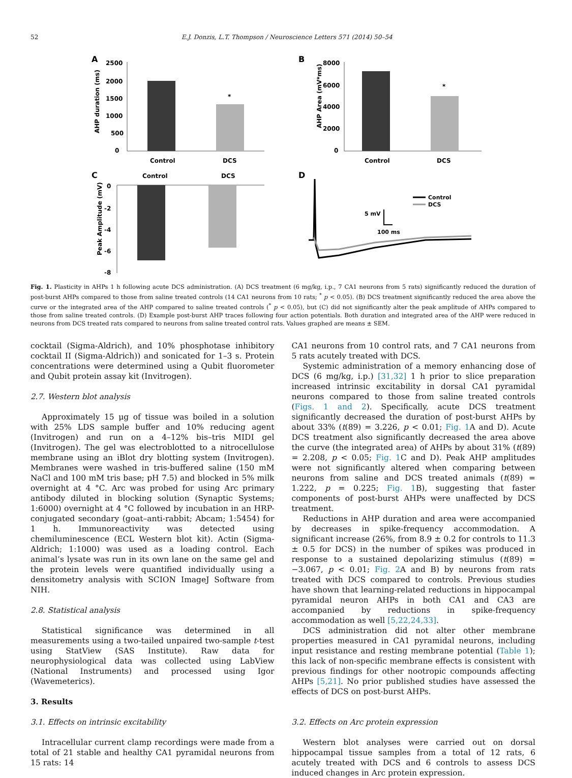52 E.J. Donzis, L.T. Thompson / Neuroscience Letters 571 (2014) 50–54
A
AHP duration (ms)
2500
2000
1500
1000
500
0
Control
DCS
*
B
AHP Area (mV*ms)
8000
6000
4000
2000
0
Control
DCS
*
C
Control
DCS
Peak Amplitude (mV)
0
-2
-4
-6
-8
D
Control
DCS
5 mV
100 ms
Fig. 1. Plasticity in AHPs 1 h following acute DCS administration. (A) DCS treatment (6 mg/kg, i.p., 7 CA1 neurons from 5 rats) significantly reduced the duration of post-burst AHPs compared to those from saline treated controls (14 CA1 neurons from 10 rats; <sup>*</sup> p < 0.05). (B) DCS treatment significantly reduced the area above the curve or the integrated area of the AHP compared to saline treated controls (<sup>*</sup> p < 0.05), but (C) did not significantly alter the peak amplitude of AHPs compared to those from saline treated controls. (D) Example post-burst AHP traces following four action potentials. Both duration and integrated area of the AHP were reduced in neurons from DCS treated rats compared to neurons from saline treated control rats. Values graphed are means ± SEM.
cocktail (Sigma-Aldrich), and 10% phosphotase inhibitory cocktail II (Sigma-Aldrich)) and sonicated for 1–3 s. Protein concentrations were determined using a Qubit fluorometer and Qubit protein assay kit (Invitrogen).
2.7. Western blot analysis
Approximately 15 μg of tissue was boiled in a solution with 25% LDS sample buffer and 10% reducing agent (Invitrogen) and run on a 4–12% bis–tris MIDI gel (Invitrogen). The gel was electroblotted to a nitrocellulose membrane using an iBlot dry blotting system (Invitrogen). Membranes were washed in tris-buffered saline (150 mM NaCl and 100 mM tris base; pH 7.5) and blocked in 5% milk overnight at 4 °C. Arc was probed for using Arc primary antibody diluted in blocking solution (Synaptic Systems; 1:6000) overnight at 4 °C followed by incubation in an HRP-conjugated secondary (goat–anti-rabbit; Abcam; 1:5454) for 1 h. Immunoreactivity was detected using chemiluminescence (ECL Western blot kit). Actin (Sigma-Aldrich; 1:1000) was used as a loading control. Each animal’s lysate was run in its own lane on the same gel and the protein levels were quantified individually using a densitometry analysis with SCION ImageJ Software from NIH.
2.8. Statistical analysis
Statistical significance was determined in all measurements using a two-tailed unpaired two-sample t-test using StatView (SAS Institute). Raw data for neurophysiological data was collected using LabView (National Instruments) and processed using Igor (Wavemeterics).
3. Results
3.1. Effects on intrinsic excitability
Intracellular current clamp recordings were made from a total of 21 stable and healthy CA1 pyramidal neurons from 15 rats: 14
CA1 neurons from 10 control rats, and 7 CA1 neurons from 5 rats acutely treated with DCS.
Systemic administration of a memory enhancing dose of DCS (6 mg/kg, i.p.) [31,32] 1 h prior to slice preparation increased intrinsic excitability in dorsal CA1 pyramidal neurons compared to those from saline treated controls (Figs. 1 and 2). Specifically, acute DCS treatment significantly decreased the duration of post-burst AHPs by about 33% (t(89) = 3.226, p < 0.01; Fig. 1 A and D). Acute DCS treatment also significantly decreased the area above the curve (the integrated area) of AHPs by about 31% (t(89) = 2.208, p < 0.05; Fig. 1 C and D). Peak AHP amplitudes were not significantly altered when comparing between neurons from saline and DCS treated animals (t(89) = 1.222, p = 0.225; Fig. 1 B), suggesting that faster components of post-burst AHPs were unaffected by DCS treatment.
Reductions in AHP duration and area were accompanied by decreases in spike-frequency accommodation. A significant increase (26%, from 8.9 ± 0.2 for controls to 11.3 ± 0.5 for DCS) in the number of spikes was produced in response to a sustained depolarizing stimulus (t(89) = −3.067, p < 0.01; Fig. 2 A and B) by neurons from rats treated with DCS compared to controls. Previous studies have shown that learning-related reductions in hippocampal pyramidal neuron AHPs in both CA1 and CA3 are accompanied by reductions in spike-frequency accommodation as well [5,22,24,33].
DCS administration did not alter other membrane properties measured in CA1 pyramidal neurons, including input resistance and resting membrane potential (Table 1); this lack of non-specific membrane effects is consistent with previous findings for other nootropic compounds affecting AHPs [5,21]. No prior published studies have assessed the effects of DCS on post-burst AHPs.
3.2. Effects on Arc protein expression
Western blot analyses were carried out on dorsal hippocampal tissue samples from a total of 12 rats, 6 acutely treated with DCS and 6 controls to assess DCS induced changes in Arc protein expression.